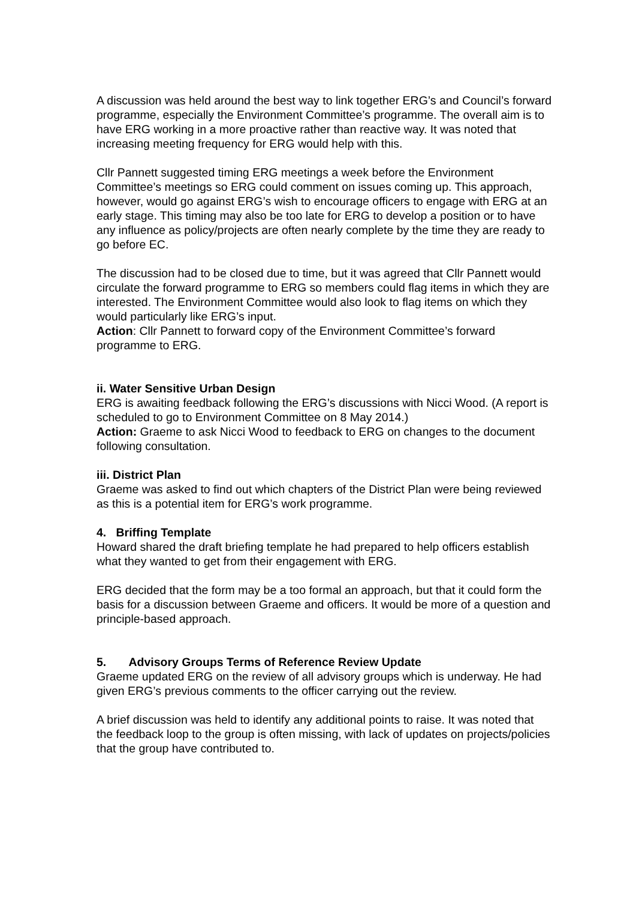A discussion was held around the best way to link together ERG’s and Council’s forward programme, especially the Environment Committee’s programme. The overall aim is to have ERG working in a more proactive rather than reactive way. It was noted that increasing meeting frequency for ERG would help with this.
Cllr Pannett suggested timing ERG meetings a week before the Environment Committee’s meetings so ERG could comment on issues coming up. This approach, however, would go against ERG’s wish to encourage officers to engage with ERG at an early stage. This timing may also be too late for ERG to develop a position or to have any influence as policy/projects are often nearly complete by the time they are ready to go before EC.
The discussion had to be closed due to time, but it was agreed that Cllr Pannett would circulate the forward programme to ERG so members could flag items in which they are interested. The Environment Committee would also look to flag items on which they would particularly like ERG’s input.
Action: Cllr Pannett to forward copy of the Environment Committee’s forward programme to ERG.
ii. Water Sensitive Urban Design
ERG is awaiting feedback following the ERG’s discussions with Nicci Wood. (A report is scheduled to go to Environment Committee on 8 May 2014.)
Action: Graeme to ask Nicci Wood to feedback to ERG on changes to the document following consultation.
iii. District Plan
Graeme was asked to find out which chapters of the District Plan were being reviewed as this is a potential item for ERG’s work programme.
4. Briffing Template
Howard shared the draft briefing template he had prepared to help officers establish what they wanted to get from their engagement with ERG.
ERG decided that the form may be a too formal an approach, but that it could form the basis for a discussion between Graeme and officers. It would be more of a question and principle-based approach.
5. Advisory Groups Terms of Reference Review Update
Graeme updated ERG on the review of all advisory groups which is underway. He had given ERG’s previous comments to the officer carrying out the review.
A brief discussion was held to identify any additional points to raise. It was noted that the feedback loop to the group is often missing, with lack of updates on projects/policies that the group have contributed to.